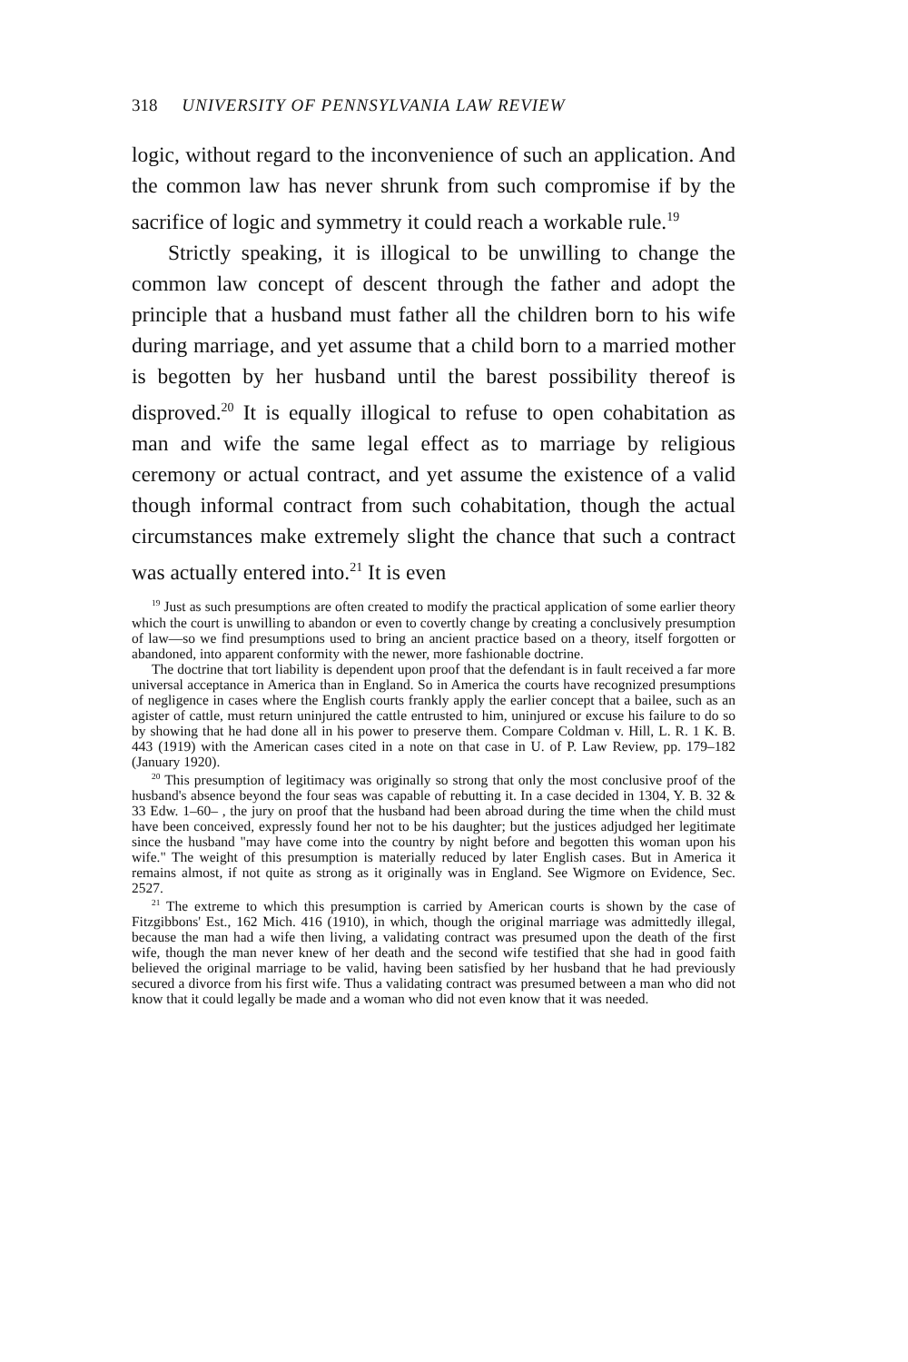318 UNIVERSITY OF PENNSYLVANIA LAW REVIEW
logic, without regard to the inconvenience of such an application. And the common law has never shrunk from such compromise if by the sacrifice of logic and symmetry it could reach a workable rule.<sup>19</sup>
Strictly speaking, it is illogical to be unwilling to change the common law concept of descent through the father and adopt the principle that a husband must father all the children born to his wife during marriage, and yet assume that a child born to a married mother is begotten by her husband until the barest possibility thereof is disproved.<sup>20</sup> It is equally illogical to refuse to open cohabitation as man and wife the same legal effect as to marriage by religious ceremony or actual contract, and yet assume the existence of a valid though informal contract from such cohabitation, though the actual circumstances make extremely slight the chance that such a contract was actually entered into.<sup>21</sup> It is even
<sup>19</sup> Just as such presumptions are often created to modify the practical application of some earlier theory which the court is unwilling to abandon or even to covertly change by creating a conclusively presumption of law—so we find presumptions used to bring an ancient practice based on a theory, itself forgotten or abandoned, into apparent conformity with the newer, more fashionable doctrine.
The doctrine that tort liability is dependent upon proof that the defendant is in fault received a far more universal acceptance in America than in England. So in America the courts have recognized presumptions of negligence in cases where the English courts frankly apply the earlier concept that a bailee, such as an agister of cattle, must return uninjured the cattle entrusted to him, uninjured or excuse his failure to do so by showing that he had done all in his power to preserve them. Compare Coldman v. Hill, L. R. 1 K. B. 443 (1919) with the American cases cited in a note on that case in U. of P. Law Review, pp. 179–182 (January 1920).
<sup>20</sup> This presumption of legitimacy was originally so strong that only the most conclusive proof of the husband's absence beyond the four seas was capable of rebutting it. In a case decided in 1304, Y. B. 32 & 33 Edw. 1–60– , the jury on proof that the husband had been abroad during the time when the child must have been conceived, expressly found her not to be his daughter; but the justices adjudged her legitimate since the husband "may have come into the country by night before and begotten this woman upon his wife." The weight of this presumption is materially reduced by later English cases. But in America it remains almost, if not quite as strong as it originally was in England. See Wigmore on Evidence, Sec. 2527.
<sup>21</sup> The extreme to which this presumption is carried by American courts is shown by the case of Fitzgibbons' Est., 162 Mich. 416 (1910), in which, though the original marriage was admittedly illegal, because the man had a wife then living, a validating contract was presumed upon the death of the first wife, though the man never knew of her death and the second wife testified that she had in good faith believed the original marriage to be valid, having been satisfied by her husband that he had previously secured a divorce from his first wife. Thus a validating contract was presumed between a man who did not know that it could legally be made and a woman who did not even know that it was needed.